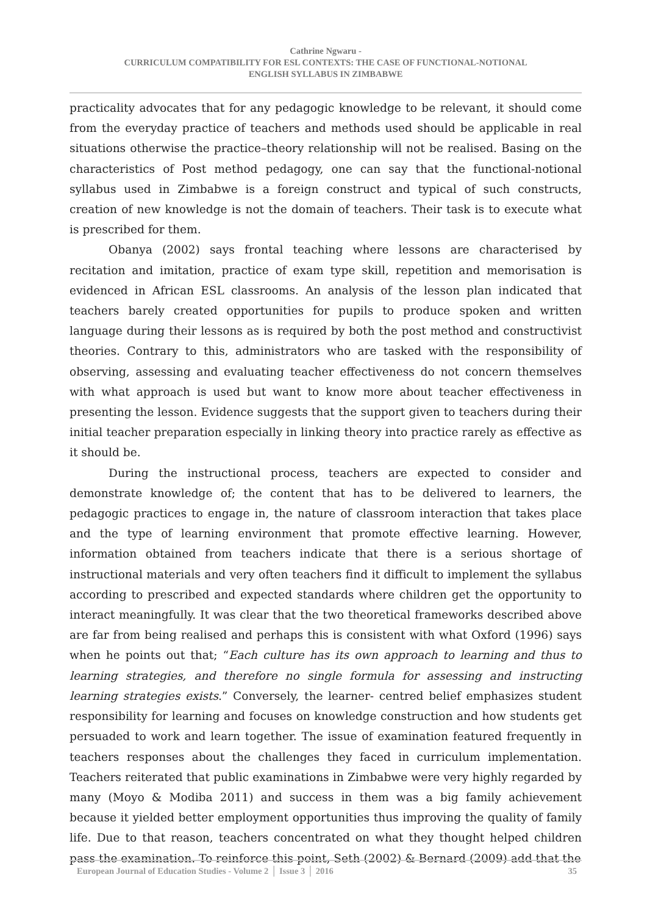Cathrine Ngwaru -
CURRICULUM COMPATIBILITY FOR ESL CONTEXTS: THE CASE OF FUNCTIONAL-NOTIONAL
ENGLISH SYLLABUS IN ZIMBABWE
practicality advocates that for any pedagogic knowledge to be relevant, it should come from the everyday practice of teachers and methods used should be applicable in real situations otherwise the practice–theory relationship will not be realised. Basing on the characteristics of Post method pedagogy, one can say that the functional-notional syllabus used in Zimbabwe is a foreign construct and typical of such constructs, creation of new knowledge is not the domain of teachers. Their task is to execute what is prescribed for them.
Obanya (2002) says frontal teaching where lessons are characterised by recitation and imitation, practice of exam type skill, repetition and memorisation is evidenced in African ESL classrooms. An analysis of the lesson plan indicated that teachers barely created opportunities for pupils to produce spoken and written language during their lessons as is required by both the post method and constructivist theories. Contrary to this, administrators who are tasked with the responsibility of observing, assessing and evaluating teacher effectiveness do not concern themselves with what approach is used but want to know more about teacher effectiveness in presenting the lesson. Evidence suggests that the support given to teachers during their initial teacher preparation especially in linking theory into practice rarely as effective as it should be.
During the instructional process, teachers are expected to consider and demonstrate knowledge of; the content that has to be delivered to learners, the pedagogic practices to engage in, the nature of classroom interaction that takes place and the type of learning environment that promote effective learning. However, information obtained from teachers indicate that there is a serious shortage of instructional materials and very often teachers find it difficult to implement the syllabus according to prescribed and expected standards where children get the opportunity to interact meaningfully. It was clear that the two theoretical frameworks described above are far from being realised and perhaps this is consistent with what Oxford (1996) says when he points out that; “Each culture has its own approach to learning and thus to learning strategies, and therefore no single formula for assessing and instructing learning strategies exists.” Conversely, the learner- centred belief emphasizes student responsibility for learning and focuses on knowledge construction and how students get persuaded to work and learn together. The issue of examination featured frequently in teachers responses about the challenges they faced in curriculum implementation. Teachers reiterated that public examinations in Zimbabwe were very highly regarded by many (Moyo & Modiba 2011) and success in them was a big family achievement because it yielded better employment opportunities thus improving the quality of family life. Due to that reason, teachers concentrated on what they thought helped children pass the examination. To reinforce this point, Seth (2002) & Bernard (2009) add that the
European Journal of Education Studies - Volume 2 │ Issue 3 │ 2016 35